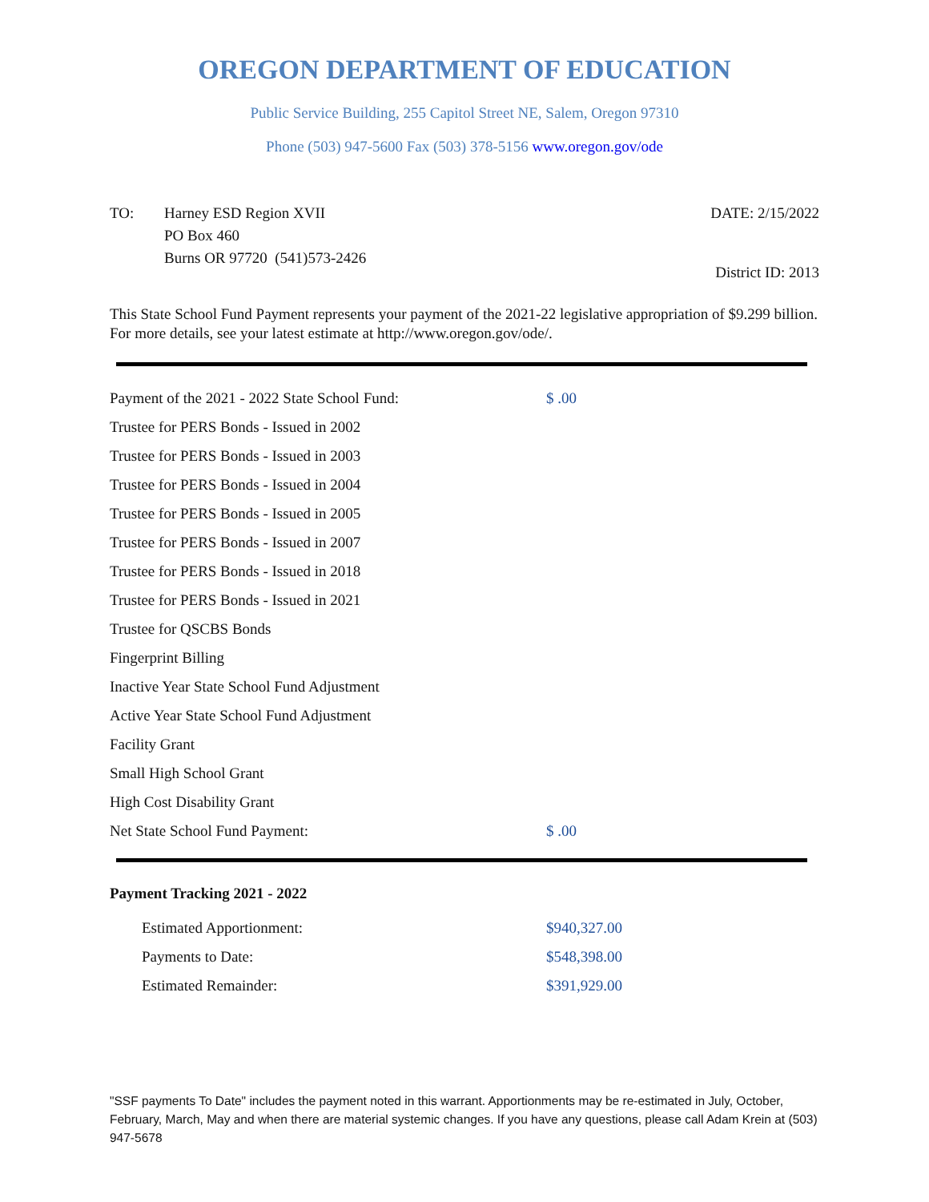OREGON DEPARTMENT OF EDUCATION
Public Service Building, 255 Capitol Street NE, Salem, Oregon 97310
Phone (503) 947-5600 Fax (503) 378-5156 www.oregon.gov/ode
TO: Harney ESD Region XVII
PO Box 460
Burns OR 97720 (541)573-2426
DATE: 2/15/2022
District ID: 2013
This State School Fund Payment represents your payment of the 2021-22 legislative appropriation of $9.299 billion. For more details, see your latest estimate at http://www.oregon.gov/ode/.
| Payment of the 2021 - 2022 State School Fund: | $ .00 |
| Trustee for PERS Bonds - Issued in 2002 | |
| Trustee for PERS Bonds - Issued in 2003 | |
| Trustee for PERS Bonds - Issued in 2004 | |
| Trustee for PERS Bonds - Issued in 2005 | |
| Trustee for PERS Bonds - Issued in 2007 | |
| Trustee for PERS Bonds - Issued in 2018 | |
| Trustee for PERS Bonds - Issued in 2021 | |
| Trustee for QSCBS Bonds | |
| Fingerprint Billing | |
| Inactive Year State School Fund Adjustment | |
| Active Year State School Fund Adjustment | |
| Facility Grant | |
| Small High School Grant | |
| High Cost Disability Grant | |
| Net State School Fund Payment: | $ .00 |
Payment Tracking 2021 - 2022
| Estimated Apportionment: | $940,327.00 |
| Payments to Date: | $548,398.00 |
| Estimated Remainder: | $391,929.00 |
"SSF payments To Date" includes the payment noted in this warrant. Apportionments may be re-estimated in July, October, February, March, May and when there are material systemic changes. If you have any questions, please call Adam Krein at (503) 947-5678